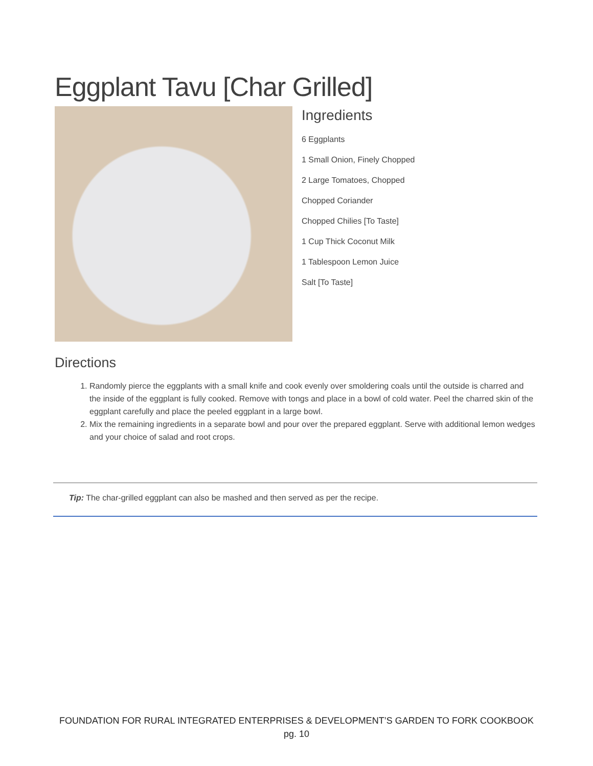Eggplant Tavu [Char Grilled]
Ingredients
6 Eggplants
1 Small Onion, Finely Chopped
2 Large Tomatoes, Chopped
Chopped Coriander
Chopped Chilies [To Taste]
1 Cup Thick Coconut Milk
1 Tablespoon Lemon Juice
Salt [To Taste]
Directions
1. Randomly pierce the eggplants with a small knife and cook evenly over smoldering coals until the outside is charred and the inside of the eggplant is fully cooked. Remove with tongs and place in a bowl of cold water. Peel the charred skin of the eggplant carefully and place the peeled eggplant in a large bowl.
2. Mix the remaining ingredients in a separate bowl and pour over the prepared eggplant. Serve with additional lemon wedges and your choice of salad and root crops.
Tip: The char-grilled eggplant can also be mashed and then served as per the recipe.
FOUNDATION FOR RURAL INTEGRATED ENTERPRISES & DEVELOPMENT’S GARDEN TO FORK COOKBOOK
pg. 10